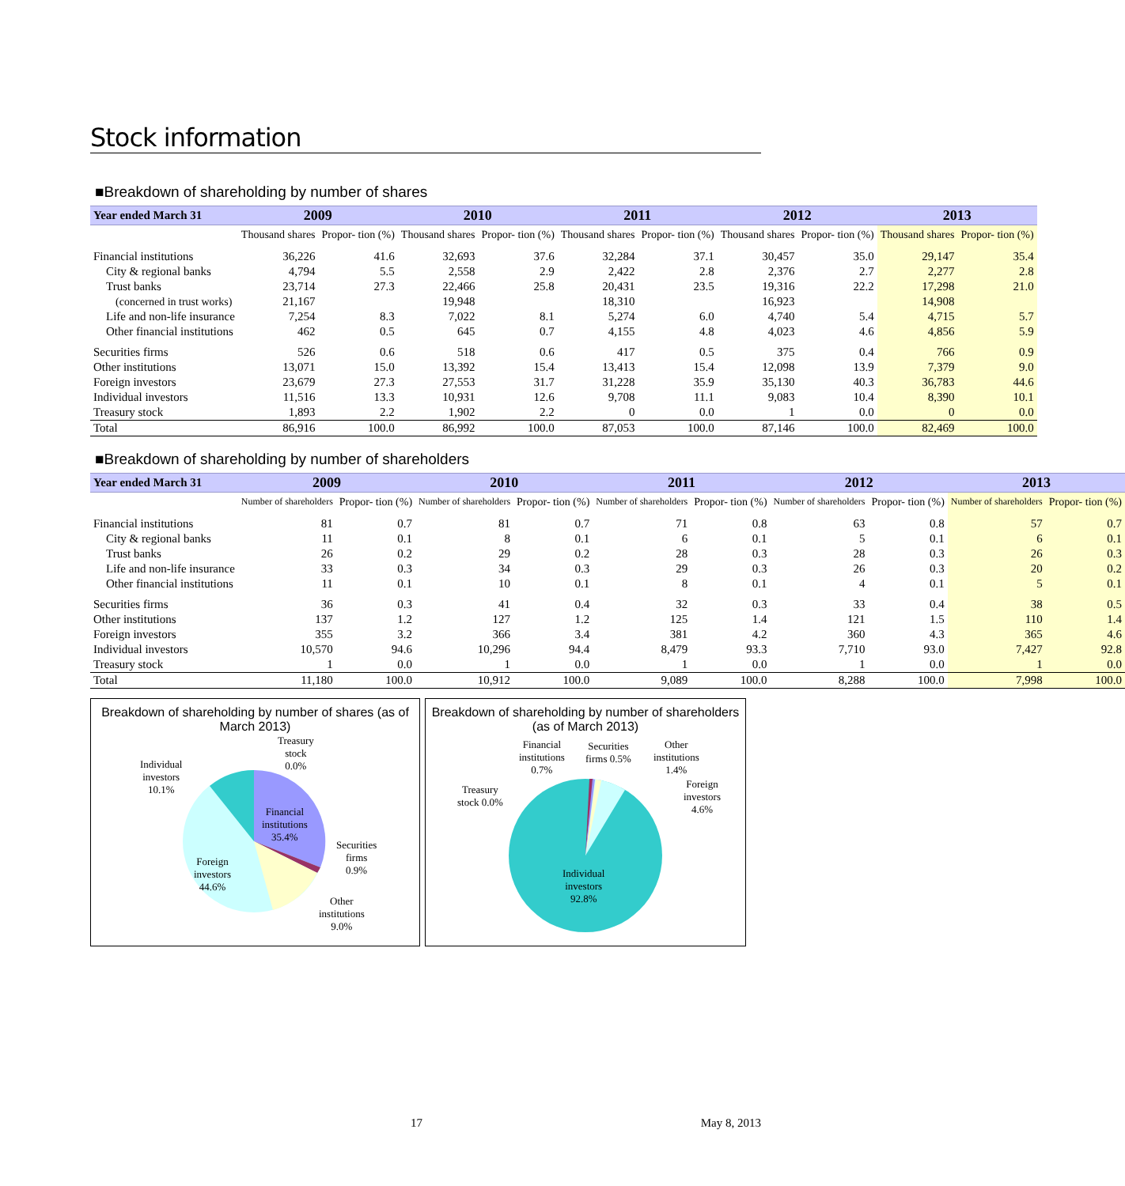Stock information
■Breakdown of shareholding by number of shares
| Year ended March 31 | 2009 | | 2010 | | 2011 | | 2012 | | 2013 | |
| --- | --- | --- | --- | --- | --- | --- | --- | --- | --- | --- |
| | Thousand shares | Propor- tion (%) | Thousand shares | Propor- tion (%) | Thousand shares | Propor- tion (%) | Thousand shares | Propor- tion (%) | Thousand shares | Propor- tion (%) |
| Financial institutions | 36,226 | 41.6 | 32,693 | 37.6 | 32,284 | 37.1 | 30,457 | 35.0 | 29,147 | 35.4 |
| City & regional banks | 4,794 | 5.5 | 2,558 | 2.9 | 2,422 | 2.8 | 2,376 | 2.7 | 2,277 | 2.8 |
| Trust banks | 23,714 | 27.3 | 22,466 | 25.8 | 20,431 | 23.5 | 19,316 | 22.2 | 17,298 | 21.0 |
| (concerned in trust works) | 21,167 | | 19,948 | | 18,310 | | 16,923 | | 14,908 | |
| Life and non-life insurance | 7,254 | 8.3 | 7,022 | 8.1 | 5,274 | 6.0 | 4,740 | 5.4 | 4,715 | 5.7 |
| Other financial institutions | 462 | 0.5 | 645 | 0.7 | 4,155 | 4.8 | 4,023 | 4.6 | 4,856 | 5.9 |
| Securities firms | 526 | 0.6 | 518 | 0.6 | 417 | 0.5 | 375 | 0.4 | 766 | 0.9 |
| Other institutions | 13,071 | 15.0 | 13,392 | 15.4 | 13,413 | 15.4 | 12,098 | 13.9 | 7,379 | 9.0 |
| Foreign investors | 23,679 | 27.3 | 27,553 | 31.7 | 31,228 | 35.9 | 35,130 | 40.3 | 36,783 | 44.6 |
| Individual investors | 11,516 | 13.3 | 10,931 | 12.6 | 9,708 | 11.1 | 9,083 | 10.4 | 8,390 | 10.1 |
| Treasury stock | 1,893 | 2.2 | 1,902 | 2.2 | 0 | 0.0 | 1 | 0.0 | 0 | 0.0 |
| Total | 86,916 | 100.0 | 86,992 | 100.0 | 87,053 | 100.0 | 87,146 | 100.0 | 82,469 | 100.0 |
■Breakdown of shareholding by number of shareholders
| Year ended March 31 | 2009 | | 2010 | | 2011 | | 2012 | | 2013 | |
| --- | --- | --- | --- | --- | --- | --- | --- | --- | --- | --- |
| | Number of shareholders | Propor- tion (%) | Number of shareholders | Propor- tion (%) | Number of shareholders | Propor- tion (%) | Number of shareholders | Propor- tion (%) | Number of shareholders | Propor- tion (%) |
| Financial institutions | 81 | 0.7 | 81 | 0.7 | 71 | 0.8 | 63 | 0.8 | 57 | 0.7 |
| City & regional banks | 11 | 0.1 | 8 | 0.1 | 6 | 0.1 | 5 | 0.1 | 6 | 0.1 |
| Trust banks | 26 | 0.2 | 29 | 0.2 | 28 | 0.3 | 28 | 0.3 | 26 | 0.3 |
| Life and non-life insurance | 33 | 0.3 | 34 | 0.3 | 29 | 0.3 | 26 | 0.3 | 20 | 0.2 |
| Other financial institutions | 11 | 0.1 | 10 | 0.1 | 8 | 0.1 | 4 | 0.1 | 5 | 0.1 |
| Securities firms | 36 | 0.3 | 41 | 0.4 | 32 | 0.3 | 33 | 0.4 | 38 | 0.5 |
| Other institutions | 137 | 1.2 | 127 | 1.2 | 125 | 1.4 | 121 | 1.5 | 110 | 1.4 |
| Foreign investors | 355 | 3.2 | 366 | 3.4 | 381 | 4.2 | 360 | 4.3 | 365 | 4.6 |
| Individual investors | 10,570 | 94.6 | 10,296 | 94.4 | 8,479 | 93.3 | 7,710 | 93.0 | 7,427 | 92.8 |
| Treasury stock | 1 | 0.0 | 1 | 0.0 | 1 | 0.0 | 1 | 0.0 | 1 | 0.0 |
| Total | 11,180 | 100.0 | 10,912 | 100.0 | 9,089 | 100.0 | 8,288 | 100.0 | 7,998 | 100.0 |
Breakdown of shareholding by number of shares (as of March 2013)
Treasury
stock
0.0%
Individual
investors
10.1%
Financial
institutions
35.4%
Securities
firms
0.9%
Foreign
investors
44.6%
Other
institutions
9.0%
Breakdown of shareholding by number of shareholders (as of March 2013)
Financial
institutions
0.7%
Securities
firms 0.5%
Other
institutions
1.4%
Treasury
stock 0.0%
Foreign
investors
4.6%
Individual
investors
92.8%
17 May 8, 2013